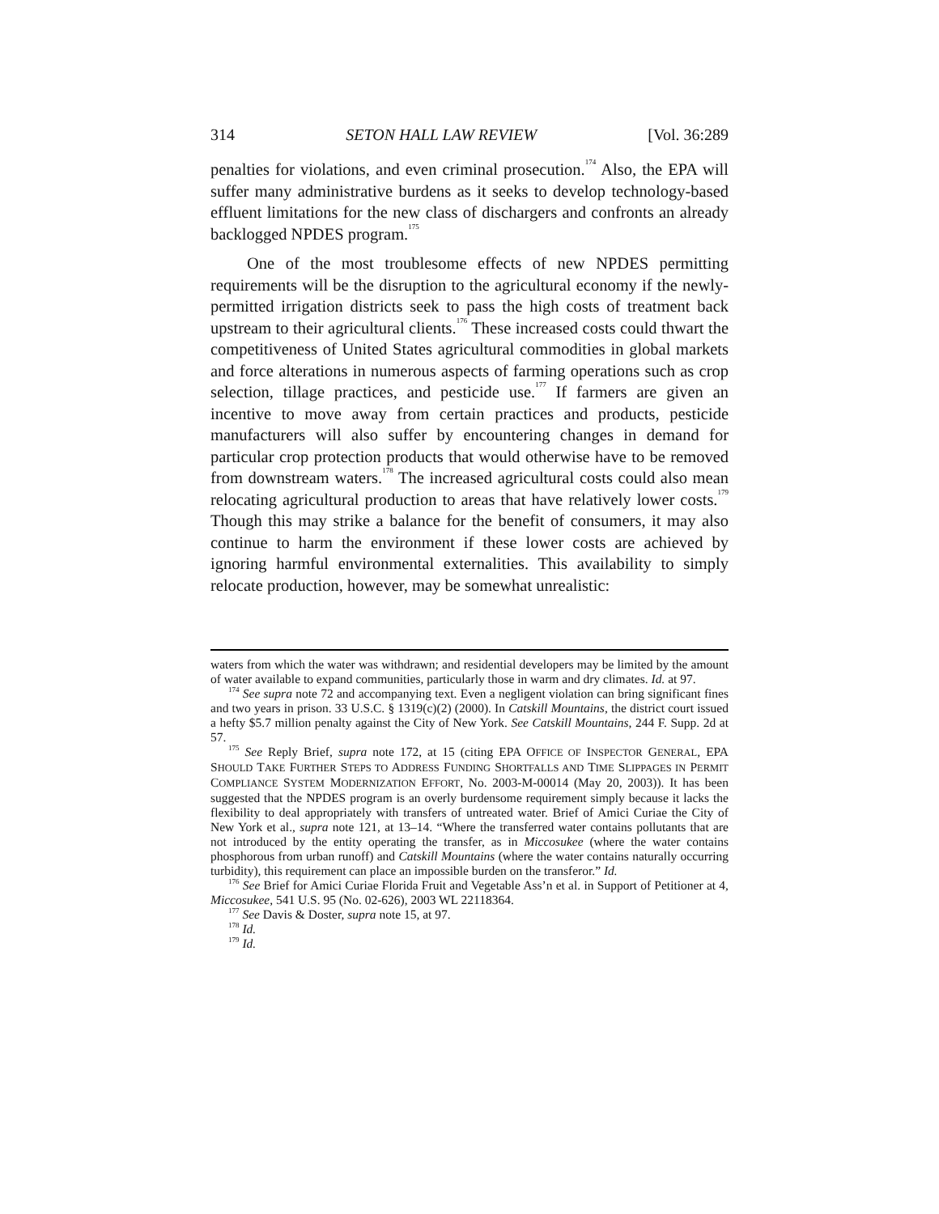314 SETON HALL LAW REVIEW [Vol. 36:289
penalties for violations, and even criminal prosecution.<sup>174</sup> Also, the EPA will suffer many administrative burdens as it seeks to develop technology-based effluent limitations for the new class of dischargers and confronts an already backlogged NPDES program.<sup>175</sup>
One of the most troublesome effects of new NPDES permitting requirements will be the disruption to the agricultural economy if the newly-permitted irrigation districts seek to pass the high costs of treatment back upstream to their agricultural clients.<sup>176</sup> These increased costs could thwart the competitiveness of United States agricultural commodities in global markets and force alterations in numerous aspects of farming operations such as crop selection, tillage practices, and pesticide use.<sup>177</sup> If farmers are given an incentive to move away from certain practices and products, pesticide manufacturers will also suffer by encountering changes in demand for particular crop protection products that would otherwise have to be removed from downstream waters.<sup>178</sup> The increased agricultural costs could also mean relocating agricultural production to areas that have relatively lower costs.<sup>179</sup> Though this may strike a balance for the benefit of consumers, it may also continue to harm the environment if these lower costs are achieved by ignoring harmful environmental externalities. This availability to simply relocate production, however, may be somewhat unrealistic:
waters from which the water was withdrawn; and residential developers may be limited by the amount of water available to expand communities, particularly those in warm and dry climates. Id. at 97.
<sup>174</sup> See supra note 72 and accompanying text. Even a negligent violation can bring significant fines and two years in prison. 33 U.S.C. § 1319(c)(2) (2000). In Catskill Mountains, the district court issued a hefty $5.7 million penalty against the City of New York. See Catskill Mountains, 244 F. Supp. 2d at 57.
<sup>175</sup> See Reply Brief, supra note 172, at 15 (citing EPA OFFICE OF INSPECTOR GENERAL, EPA SHOULD TAKE FURTHER STEPS TO ADDRESS FUNDING SHORTFALLS AND TIME SLIPPAGES IN PERMIT COMPLIANCE SYSTEM MODERNIZATION EFFORT, No. 2003-M-00014 (May 20, 2003)). It has been suggested that the NPDES program is an overly burdensome requirement simply because it lacks the flexibility to deal appropriately with transfers of untreated water. Brief of Amici Curiae the City of New York et al., supra note 121, at 13–14. “Where the transferred water contains pollutants that are not introduced by the entity operating the transfer, as in Miccosukee (where the water contains phosphorous from urban runoff) and Catskill Mountains (where the water contains naturally occurring turbidity), this requirement can place an impossible burden on the transferor.” Id.
<sup>176</sup> See Brief for Amici Curiae Florida Fruit and Vegetable Ass’n et al. in Support of Petitioner at 4, Miccosukee, 541 U.S. 95 (No. 02-626), 2003 WL 22118364.
<sup>177</sup> See Davis & Doster, supra note 15, at 97.
<sup>178</sup> Id.
<sup>179</sup> Id.